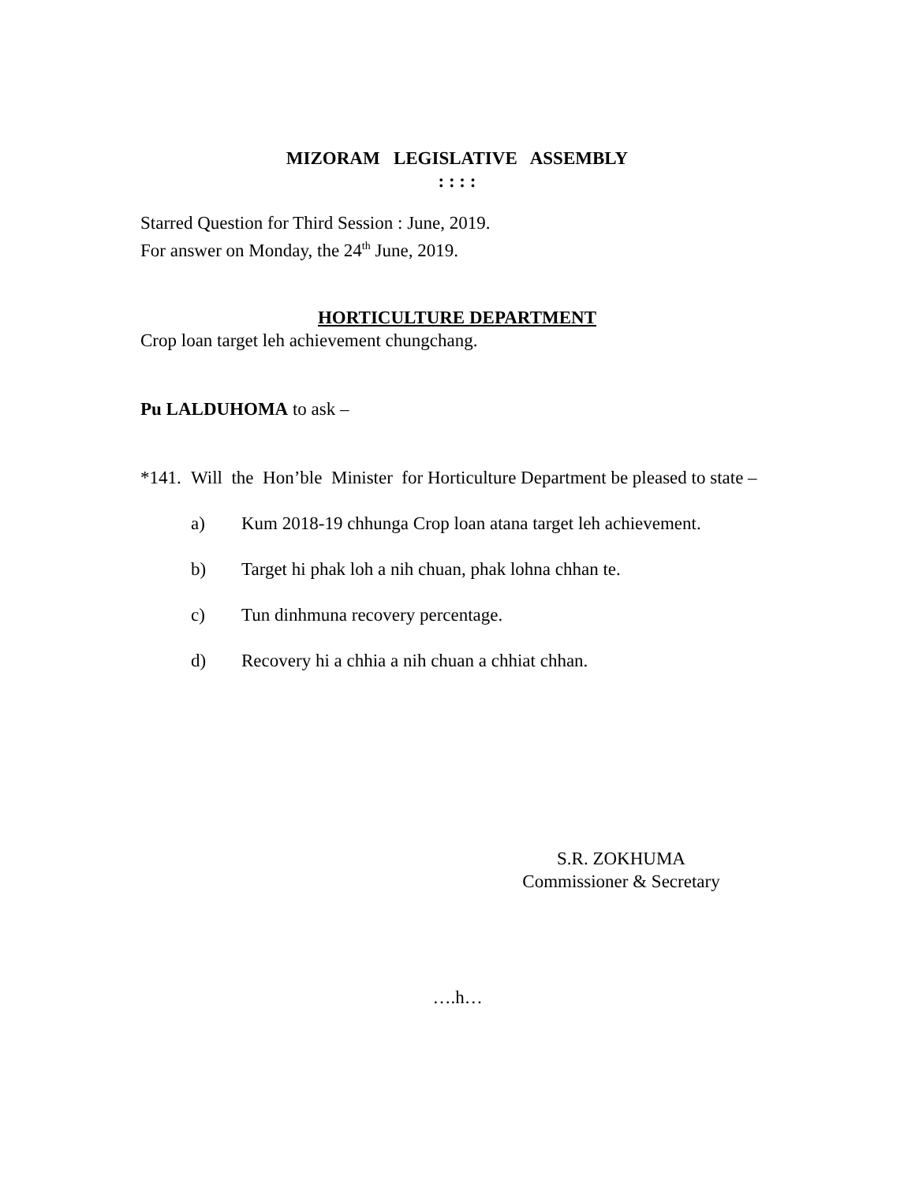MIZORAM LEGISLATIVE ASSEMBLY
: : : :
Starred Question for Third Session : June, 2019.
For answer on Monday, the 24<sup>th</sup> June, 2019.
HORTICULTURE DEPARTMENT
Crop loan target leh achievement chungchang.
Pu LALDUHOMA to ask –
*141. Will the Hon’ble Minister for Horticulture Department be pleased to state –
a) Kum 2018-19 chhunga Crop loan atana target leh achievement.
b) Target hi phak loh a nih chuan, phak lohna chhan te.
c) Tun dinhmuna recovery percentage.
d) Recovery hi a chhia a nih chuan a chhiat chhan.
S.R. ZOKHUMA
Commissioner & Secretary
….h…